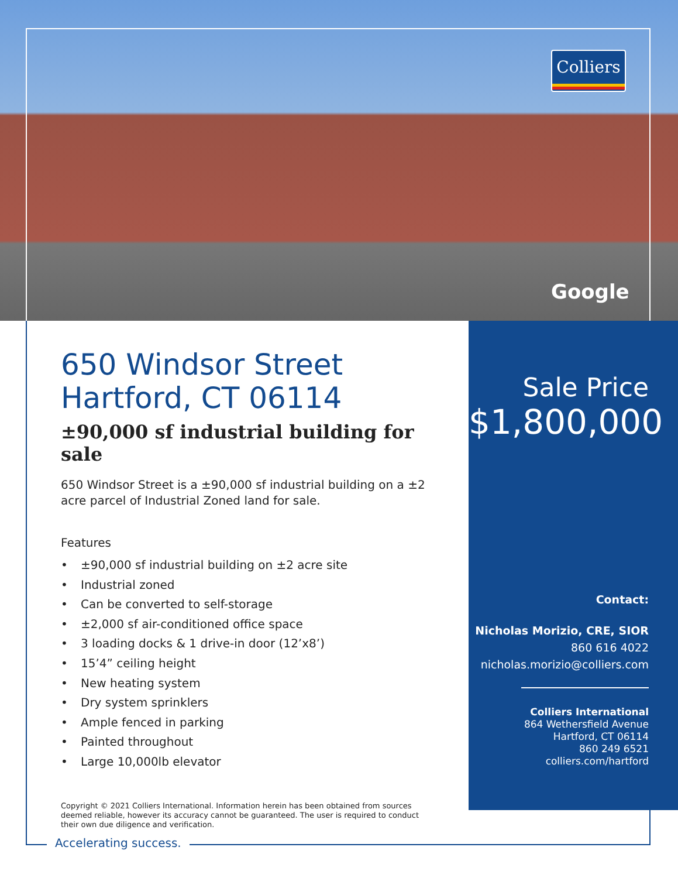Colliers
Google
650 Windsor Street
Hartford, CT 06114
±90,000 sf industrial building for sale
650 Windsor Street is a ±90,000 sf industrial building on a ±2 acre parcel of Industrial Zoned land for sale.
Features
• ±90,000 sf industrial building on ±2 acre site
• Industrial zoned
• Can be converted to self-storage
• ±2,000 sf air-conditioned office space
• 3 loading docks & 1 drive-in door (12’x8’)
• 15’4” ceiling height
• New heating system
• Dry system sprinklers
• Ample fenced in parking
• Painted throughout
• Large 10,000lb elevator
Copyright © 2021 Colliers International. Information herein has been obtained from sources deemed reliable, however its accuracy cannot be guaranteed. The user is required to conduct their own due diligence and verification.
Sale Price
$1,800,000
Contact:
Nicholas Morizio, CRE, SIOR
860 616 4022
nicholas.morizio@colliers.com
Colliers International
864 Wethersfield Avenue
Hartford, CT 06114
860 249 6521
colliers.com/hartford
Accelerating success.